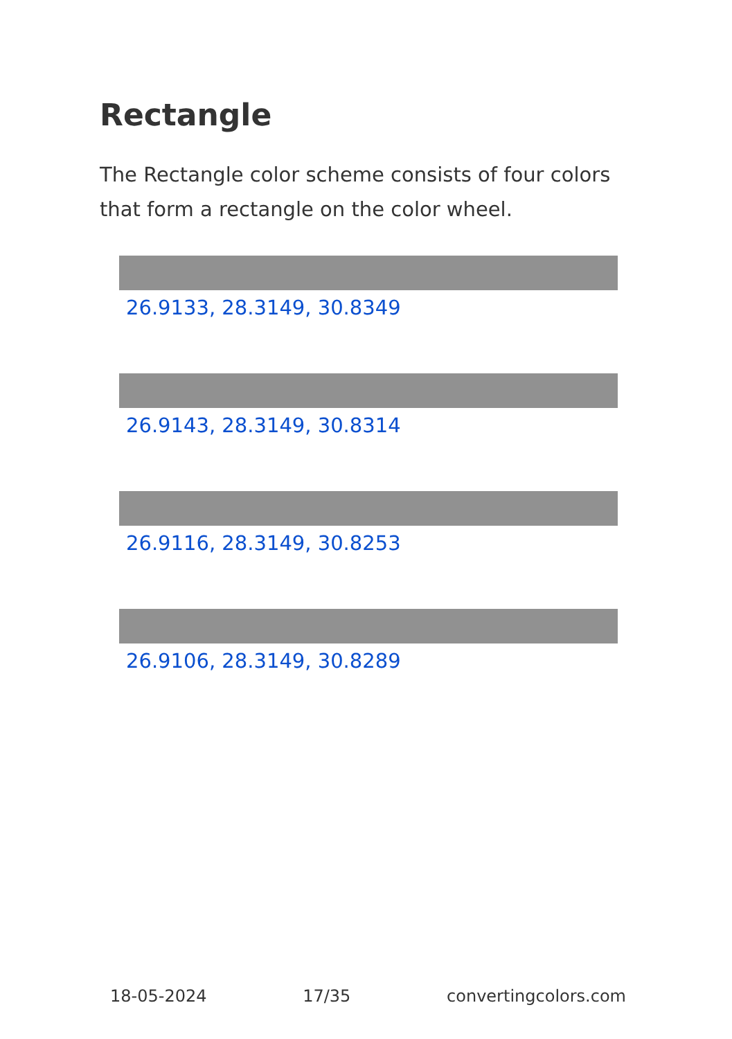Rectangle
The Rectangle color scheme consists of four colors that form a rectangle on the color wheel.
26.9133, 28.3149, 30.8349
26.9143, 28.3149, 30.8314
26.9116, 28.3149, 30.8253
26.9106, 28.3149, 30.8289
18-05-2024 17/35 convertingcolors.com